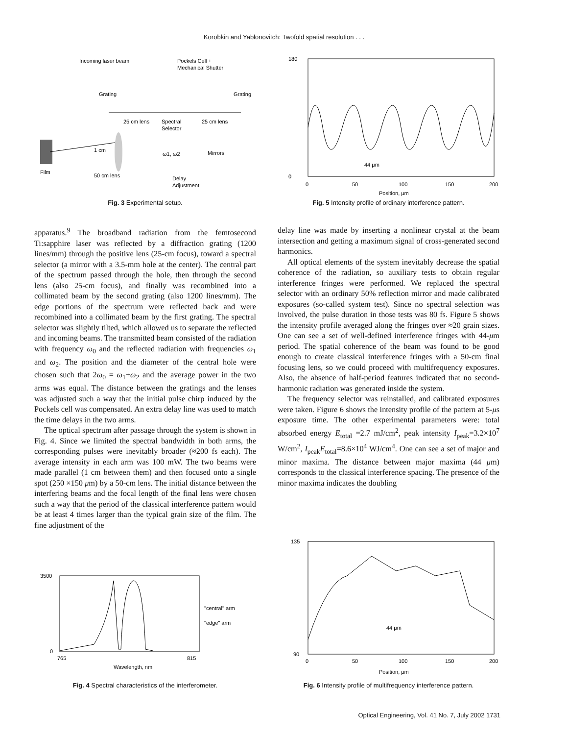Korobkin and Yablonovitch: Twofold spatial resolution . . .
Incoming laser beam
Pockels Cell +
Mechanical Shutter
Grating
Grating
25 cm lens
Spectral
Selector
25 cm lens
1 cm
ω1, ω2
Mirrors
Film
50 cm lens
Delay
Adjustment
Fig. 3 Experimental setup.
180
0
0
50
100
150
200
Position, μm
44 μm
Fig. 5 Intensity profile of ordinary interference pattern.
apparatus.<sup>9</sup> The broadband radiation from the femtosecond Ti:sapphire laser was reflected by a diffraction grating (1200 lines/mm) through the positive lens (25-cm focus), toward a spectral selector (a mirror with a 3.5-mm hole at the center). The central part of the spectrum passed through the hole, then through the second lens (also 25-cm focus), and finally was recombined into a collimated beam by the second grating (also 1200 lines/mm). The edge portions of the spectrum were reflected back and were recombined into a collimated beam by the first grating. The spectral selector was slightly tilted, which allowed us to separate the reflected and incoming beams. The transmitted beam consisted of the radiation with frequency ω<sub>0</sub> and the reflected radiation with frequencies ω<sub>1</sub> and ω<sub>2</sub>. The position and the diameter of the central hole were chosen such that 2ω<sub>0</sub> = ω<sub>1</sub>+ω<sub>2</sub> and the average power in the two arms was equal. The distance between the gratings and the lenses was adjusted such a way that the initial pulse chirp induced by the Pockels cell was compensated. An extra delay line was used to match the time delays in the two arms.
The optical spectrum after passage through the system is shown in Fig. 4. Since we limited the spectral bandwidth in both arms, the corresponding pulses were inevitably broader (≈200 fs each). The average intensity in each arm was 100 mW. The two beams were made parallel (1 cm between them) and then focused onto a single spot (250 ×150 μm) by a 50-cm lens. The initial distance between the interfering beams and the focal length of the final lens were chosen such a way that the period of the classical interference pattern would be at least 4 times larger than the typical grain size of the film. The fine adjustment of the
delay line was made by inserting a nonlinear crystal at the beam intersection and getting a maximum signal of cross-generated second harmonics.
All optical elements of the system inevitably decrease the spatial coherence of the radiation, so auxiliary tests to obtain regular interference fringes were performed. We replaced the spectral selector with an ordinary 50% reflection mirror and made calibrated exposures (so-called system test). Since no spectral selection was involved, the pulse duration in those tests was 80 fs. Figure 5 shows the intensity profile averaged along the fringes over ≈20 grain sizes. One can see a set of well-defined interference fringes with 44-μm period. The spatial coherence of the beam was found to be good enough to create classical interference fringes with a 50-cm final focusing lens, so we could proceed with multifrequency exposures. Also, the absence of half-period features indicated that no second-harmonic radiation was generated inside the system.
The frequency selector was reinstalled, and calibrated exposures were taken. Figure 6 shows the intensity profile of the pattern at 5-μs exposure time. The other experimental parameters were: total absorbed energy E<sub>total</sub> =2.7 mJ/cm<sup>2</sup>, peak intensity I<sub>peak</sub>=3.2×10<sup>7</sup> W/cm<sup>2</sup>, I<sub>peak</sub>E<sub>total</sub>=8.6×10<sup>4</sup> WJ/cm<sup>4</sup>. One can see a set of major and minor maxima. The distance between major maxima (44 μm) corresponds to the classical interference spacing. The presence of the minor maxima indicates the doubling
3500
0
765
815
Wavelength, nm
"central" arm
"edge" arm
Fig. 4 Spectral characteristics of the interferometer.
135
90
0
50
100
150
200
Position, μm
44 μm
Fig. 6 Intensity profile of multifrequency interference pattern.
Optical Engineering, Vol. 41 No. 7, July 2002 1731